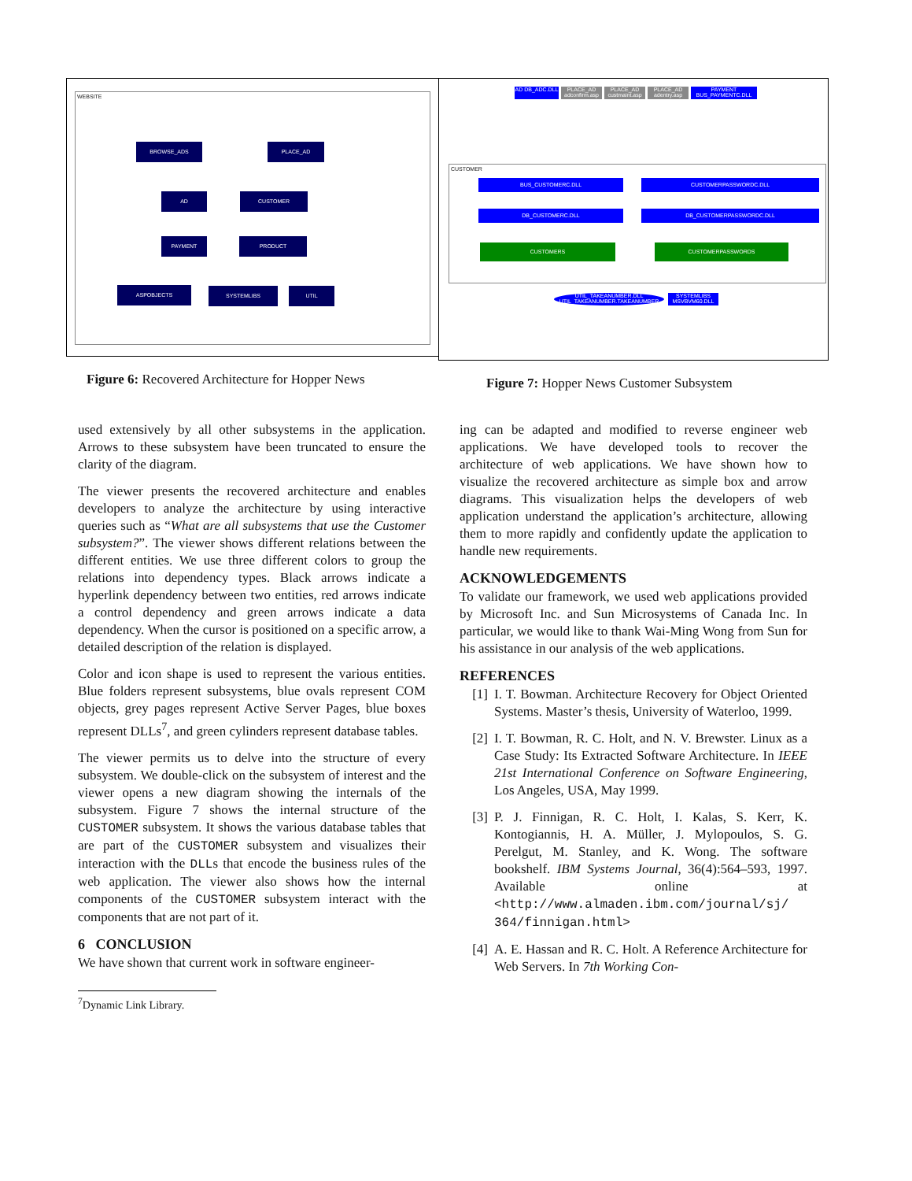WEBSITE
BROWSE_ADS PLACE_AD
AD CUSTOMER
PAYMENT PRODUCT
ASPOBJECTS SYSTEMLIBS UTIL
AD DB_ADC.DLL
PLACE_AD adconfirm.asp
PLACE_AD custmaint.asp
PLACE_AD adentry.asp
PAYMENT BUS_PAYMENTC.DLL
CUSTOMER
BUS_CUSTOMERC.DLL CUSTOMERPASSWORDC.DLL
DB_CUSTOMERC.DLL DB_CUSTOMERPASSWORDC.DLL
CUSTOMERS CUSTOMERPASSWORDS
UTIL_TAKEANUMBER.DLL UTIL_TAKEANUMBER.TAKEANUMBER
SYSTEMLIBS MSVBVM60.DLL
Figure 6: Recovered Architecture for Hopper News
Figure 7: Hopper News Customer Subsystem
used extensively by all other subsystems in the application. Arrows to these subsystem have been truncated to ensure the clarity of the diagram.
The viewer presents the recovered architecture and enables developers to analyze the architecture by using interactive queries such as “What are all subsystems that use the Customer subsystem?”. The viewer shows different relations between the different entities. We use three different colors to group the relations into dependency types. Black arrows indicate a hyperlink dependency between two entities, red arrows indicate a control dependency and green arrows indicate a data dependency. When the cursor is positioned on a specific arrow, a detailed description of the relation is displayed.
Color and icon shape is used to represent the various entities. Blue folders represent subsystems, blue ovals represent COM objects, grey pages represent Active Server Pages, blue boxes represent DLLs<sup>7</sup>, and green cylinders represent database tables.
The viewer permits us to delve into the structure of every subsystem. We double-click on the subsystem of interest and the viewer opens a new diagram showing the internals of the subsystem. Figure 7 shows the internal structure of the CUSTOMER subsystem. It shows the various database tables that are part of the CUSTOMER subsystem and visualizes their interaction with the DLLs that encode the business rules of the web application. The viewer also shows how the internal components of the CUSTOMER subsystem interact with the components that are not part of it.
6 CONCLUSION
We have shown that current work in software engineer-
<sup>7</sup> Dynamic Link Library.
ing can be adapted and modified to reverse engineer web applications. We have developed tools to recover the architecture of web applications. We have shown how to visualize the recovered architecture as simple box and arrow diagrams. This visualization helps the developers of web application understand the application’s architecture, allowing them to more rapidly and confidently update the application to handle new requirements.
ACKNOWLEDGEMENTS
To validate our framework, we used web applications provided by Microsoft Inc. and Sun Microsystems of Canada Inc. In particular, we would like to thank Wai-Ming Wong from Sun for his assistance in our analysis of the web applications.
REFERENCES
[1] I. T. Bowman. Architecture Recovery for Object Oriented Systems. Master’s thesis, University of Waterloo, 1999.
[2] I. T. Bowman, R. C. Holt, and N. V. Brewster. Linux as a Case Study: Its Extracted Software Architecture. In IEEE 21st International Conference on Software Engineering, Los Angeles, USA, May 1999.
[3] P. J. Finnigan, R. C. Holt, I. Kalas, S. Kerr, K. Kontogiannis, H. A. Müller, J. Mylopoulos, S. G. Perelgut, M. Stanley, and K. Wong. The software bookshelf. IBM Systems Journal, 36(4):564–593, 1997. Available online at <http://www.almaden.ibm.com/journal/sj/ 364/finnigan.html>
[4] A. E. Hassan and R. C. Holt. A Reference Architecture for Web Servers. In 7th Working Con-